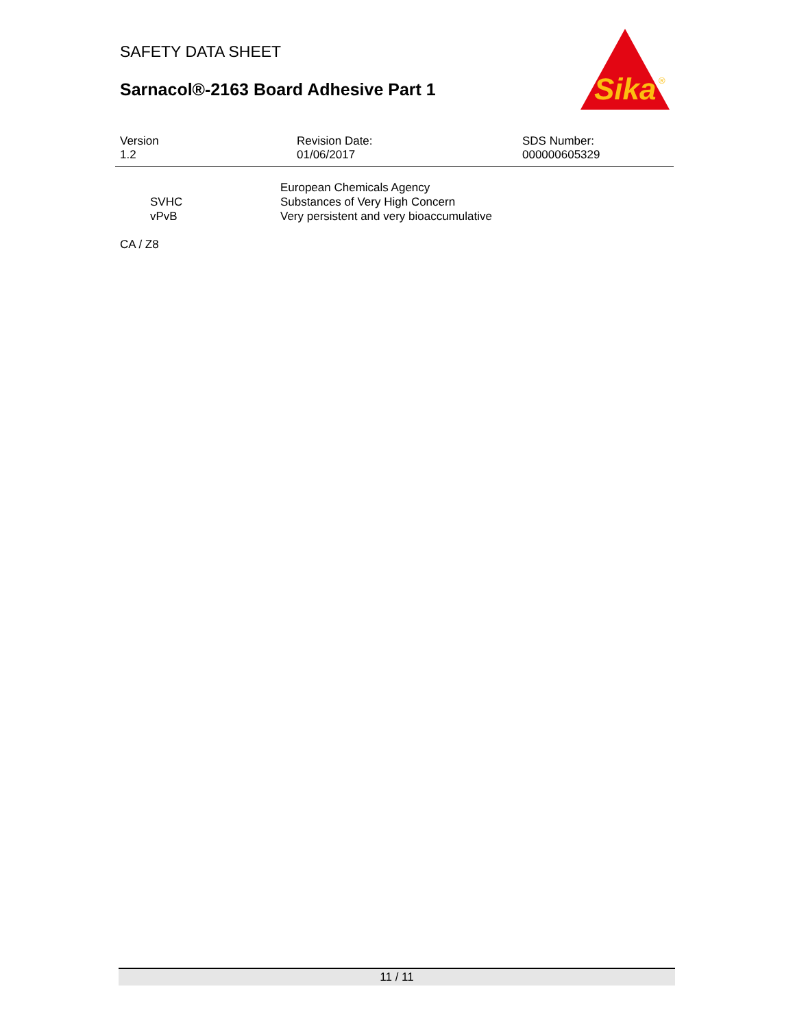SAFETY DATA SHEET
Sarnacol®-2163 Board Adhesive Part 1
Sika
®
Version
1.2
Revision Date:
01/06/2017
SDS Number:
000000605329
SVHC
vPvB
European Chemicals Agency
Substances of Very High Concern
Very persistent and very bioaccumulative
CA / Z8
11 / 11